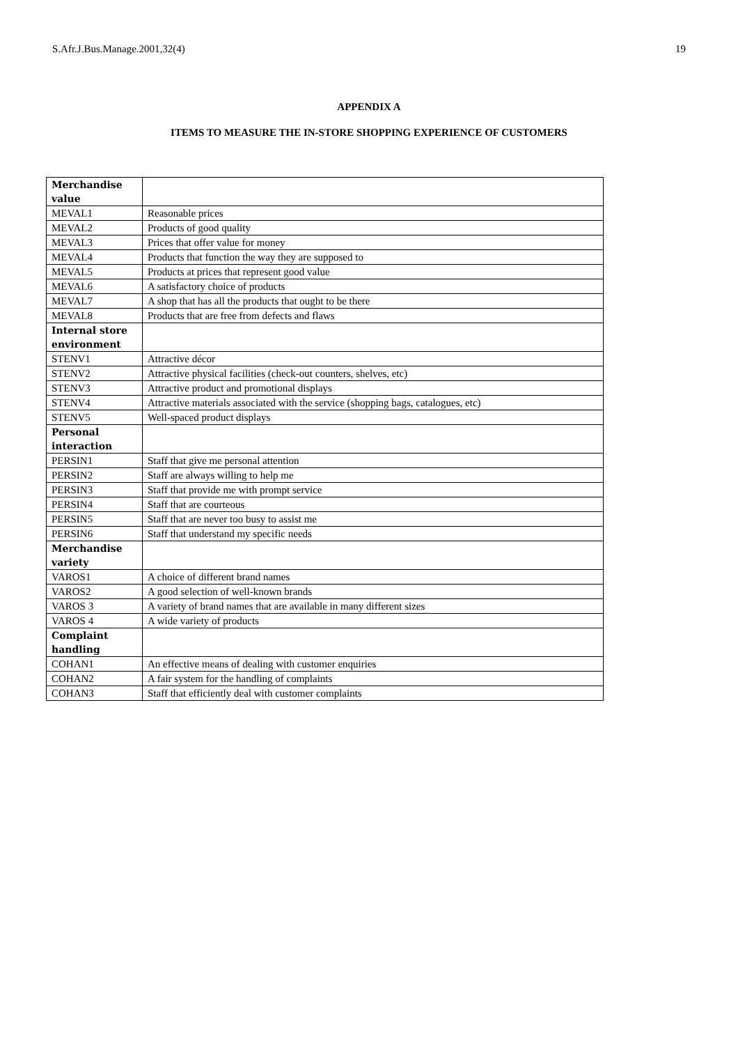S.Afr.J.Bus.Manage.2001,32(4) 19
APPENDIX A
ITEMS TO MEASURE THE IN-STORE SHOPPING EXPERIENCE OF CUSTOMERS
| Merchandise value | |
| MEVAL1 | Reasonable prices |
| MEVAL2 | Products of good quality |
| MEVAL3 | Prices that offer value for money |
| MEVAL4 | Products that function the way they are supposed to |
| MEVAL5 | Products at prices that represent good value |
| MEVAL6 | A satisfactory choice of products |
| MEVAL7 | A shop that has all the products that ought to be there |
| MEVAL8 | Products that are free from defects and flaws |
| Internal store environment | |
| STENV1 | Attractive décor |
| STENV2 | Attractive physical facilities (check-out counters, shelves, etc) |
| STENV3 | Attractive product and promotional displays |
| STENV4 | Attractive materials associated with the service (shopping bags, catalogues, etc) |
| STENV5 | Well-spaced product displays |
| Personal interaction | |
| PERSIN1 | Staff that give me personal attention |
| PERSIN2 | Staff are always willing to help me |
| PERSIN3 | Staff that provide me with prompt service |
| PERSIN4 | Staff that are courteous |
| PERSIN5 | Staff that are never too busy to assist me |
| PERSIN6 | Staff that understand my specific needs |
| Merchandise variety | |
| VAROS1 | A choice of different brand names |
| VAROS2 | A good selection of well-known brands |
| VAROS 3 | A variety of brand names that are available in many different sizes |
| VAROS 4 | A wide variety of products |
| Complaint handling | |
| COHAN1 | An effective means of dealing with customer enquiries |
| COHAN2 | A fair system for the handling of complaints |
| COHAN3 | Staff that efficiently deal with customer complaints |